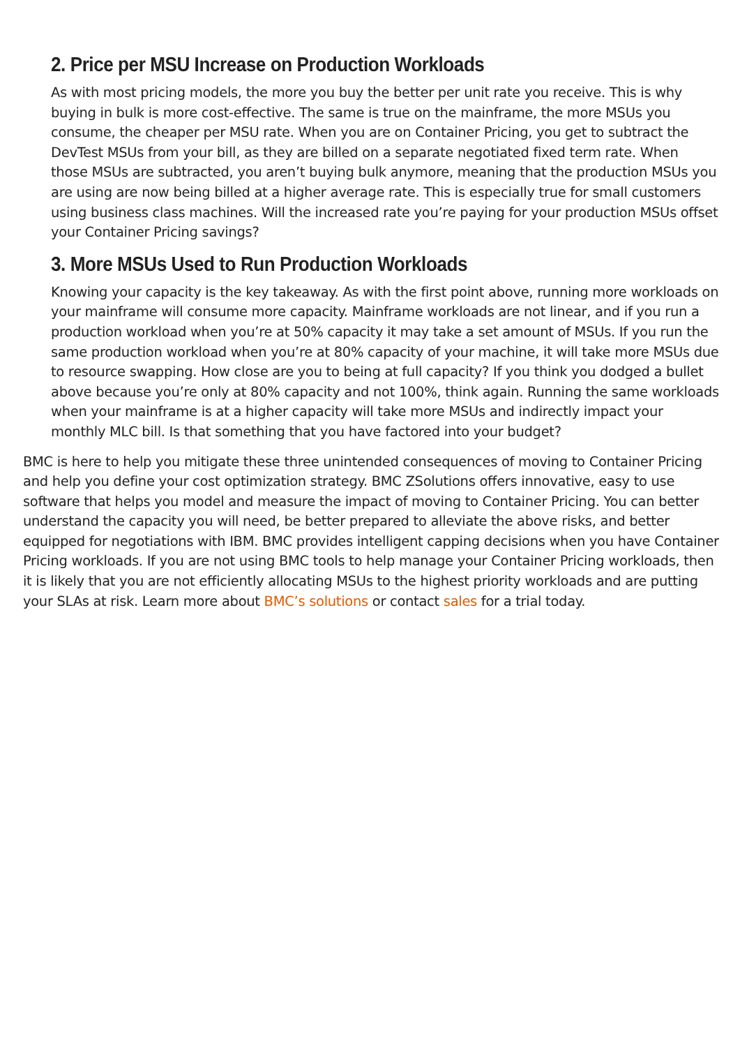2. Price per MSU Increase on Production Workloads
As with most pricing models, the more you buy the better per unit rate you receive. This is why buying in bulk is more cost-effective. The same is true on the mainframe, the more MSUs you consume, the cheaper per MSU rate. When you are on Container Pricing, you get to subtract the DevTest MSUs from your bill, as they are billed on a separate negotiated fixed term rate. When those MSUs are subtracted, you aren’t buying bulk anymore, meaning that the production MSUs you are using are now being billed at a higher average rate. This is especially true for small customers using business class machines. Will the increased rate you’re paying for your production MSUs offset your Container Pricing savings?
3. More MSUs Used to Run Production Workloads
Knowing your capacity is the key takeaway. As with the first point above, running more workloads on your mainframe will consume more capacity. Mainframe workloads are not linear, and if you run a production workload when you’re at 50% capacity it may take a set amount of MSUs. If you run the same production workload when you’re at 80% capacity of your machine, it will take more MSUs due to resource swapping. How close are you to being at full capacity? If you think you dodged a bullet above because you’re only at 80% capacity and not 100%, think again. Running the same workloads when your mainframe is at a higher capacity will take more MSUs and indirectly impact your monthly MLC bill. Is that something that you have factored into your budget?
BMC is here to help you mitigate these three unintended consequences of moving to Container Pricing and help you define your cost optimization strategy. BMC ZSolutions offers innovative, easy to use software that helps you model and measure the impact of moving to Container Pricing. You can better understand the capacity you will need, be better prepared to alleviate the above risks, and better equipped for negotiations with IBM. BMC provides intelligent capping decisions when you have Container Pricing workloads. If you are not using BMC tools to help manage your Container Pricing workloads, then it is likely that you are not efficiently allocating MSUs to the highest priority workloads and are putting your SLAs at risk. Learn more about BMC’s solutions or contact sales for a trial today.